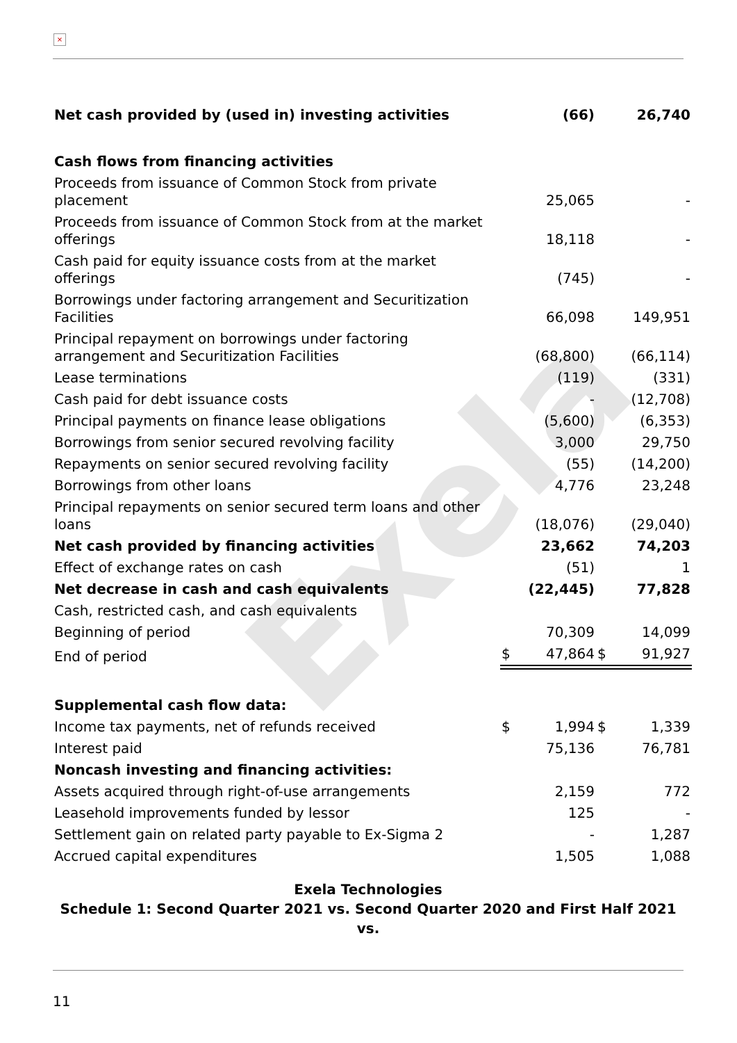×
Exela
| Net cash provided by (used in) investing activities | | (66) | | 26,740 |
| Cash flows from financing activities | | | | |
| Proceeds from issuance of Common Stock from private placement | | 25,065 | | - |
| Proceeds from issuance of Common Stock from at the market offerings | | 18,118 | | - |
| Cash paid for equity issuance costs from at the market offerings | | (745) | | - |
| Borrowings under factoring arrangement and Securitization Facilities | | 66,098 | | 149,951 |
| Principal repayment on borrowings under factoring arrangement and Securitization Facilities | | (68,800) | | (66,114) |
| Lease terminations | | (119) | | (331) |
| Cash paid for debt issuance costs | | - | | (12,708) |
| Principal payments on finance lease obligations | | (5,600) | | (6,353) |
| Borrowings from senior secured revolving facility | | 3,000 | | 29,750 |
| Repayments on senior secured revolving facility | | (55) | | (14,200) |
| Borrowings from other loans | | 4,776 | | 23,248 |
| Principal repayments on senior secured term loans and other loans | | (18,076) | | (29,040) |
| Net cash provided by financing activities | | 23,662 | | 74,203 |
| Effect of exchange rates on cash | | (51) | | 1 |
| Net decrease in cash and cash equivalents | | (22,445) | | 77,828 |
| Cash, restricted cash, and cash equivalents | | | | |
| Beginning of period | | 70,309 | | 14,099 |
| End of period | $ | 47,864 | $ | 91,927 |
| Supplemental cash flow data: | | | | |
| Income tax payments, net of refunds received | $ | 1,994 | $ | 1,339 |
| Interest paid | | 75,136 | | 76,781 |
| Noncash investing and financing activities: | | | | |
| Assets acquired through right-of-use arrangements | | 2,159 | | 772 |
| Leasehold improvements funded by lessor | | 125 | | - |
| Settlement gain on related party payable to Ex-Sigma 2 | | - | | 1,287 |
| Accrued capital expenditures | | 1,505 | | 1,088 |
Exela Technologies
Schedule 1: Second Quarter 2021 vs. Second Quarter 2020 and First Half 2021 vs.
11